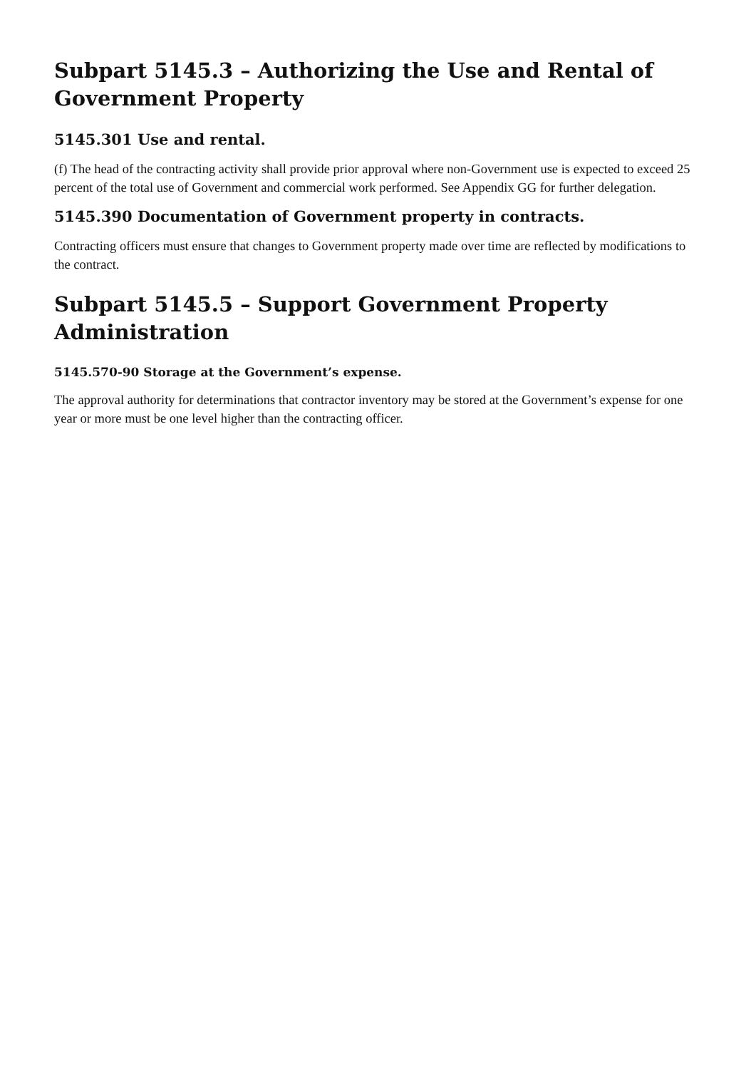Subpart 5145.3 – Authorizing the Use and Rental of Government Property
5145.301 Use and rental.
(f) The head of the contracting activity shall provide prior approval where non-Government use is expected to exceed 25 percent of the total use of Government and commercial work performed. See Appendix GG for further delegation.
5145.390 Documentation of Government property in contracts.
Contracting officers must ensure that changes to Government property made over time are reflected by modifications to the contract.
Subpart 5145.5 – Support Government Property Administration
5145.570-90 Storage at the Government’s expense.
The approval authority for determinations that contractor inventory may be stored at the Government’s expense for one year or more must be one level higher than the contracting officer.